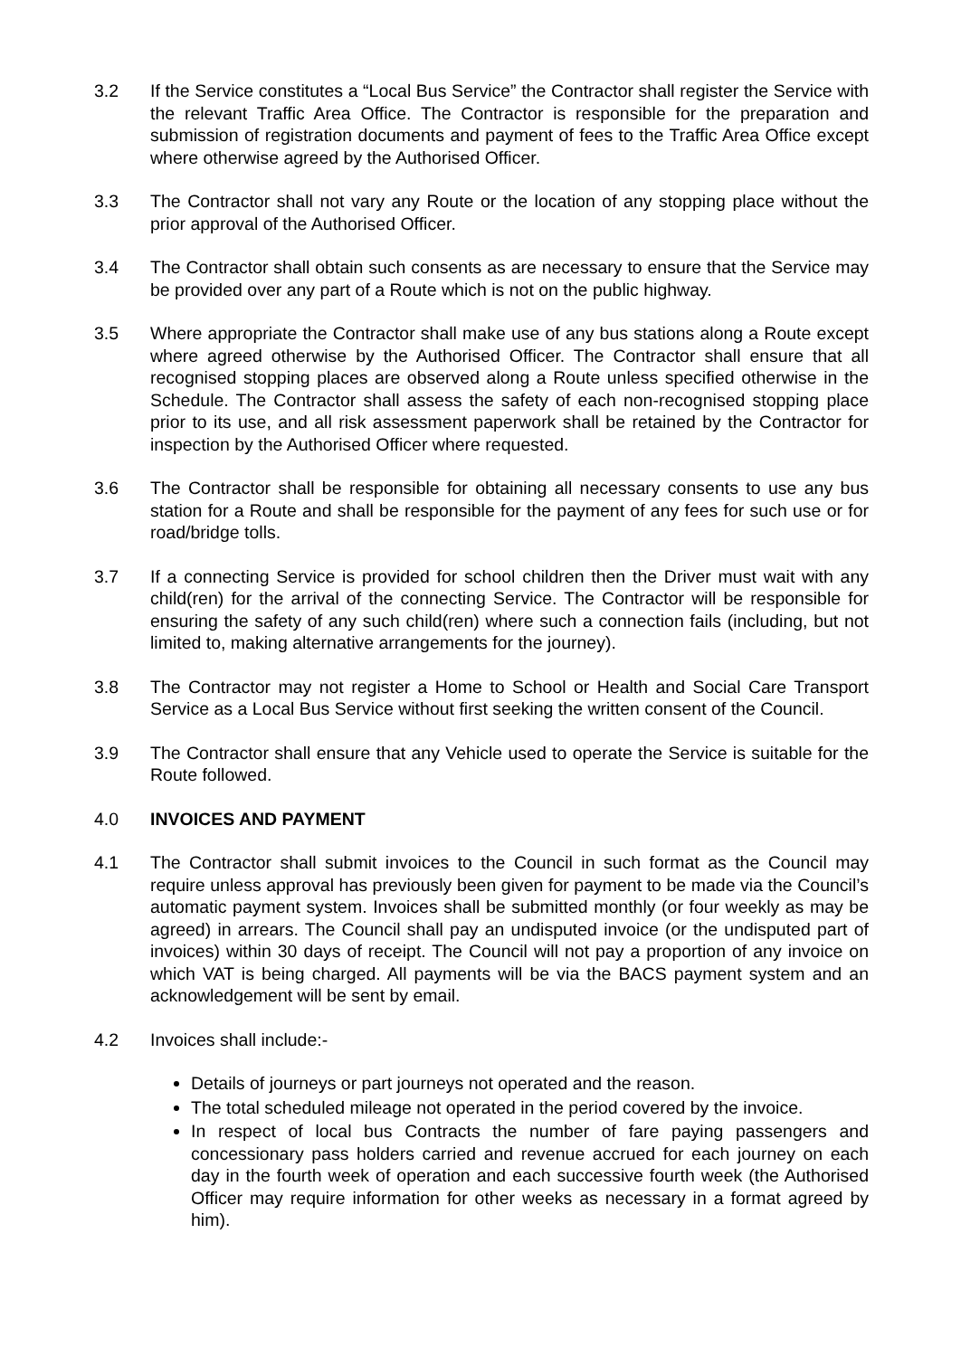3.2 If the Service constitutes a “Local Bus Service” the Contractor shall register the Service with the relevant Traffic Area Office. The Contractor is responsible for the preparation and submission of registration documents and payment of fees to the Traffic Area Office except where otherwise agreed by the Authorised Officer.
3.3 The Contractor shall not vary any Route or the location of any stopping place without the prior approval of the Authorised Officer.
3.4 The Contractor shall obtain such consents as are necessary to ensure that the Service may be provided over any part of a Route which is not on the public highway.
3.5 Where appropriate the Contractor shall make use of any bus stations along a Route except where agreed otherwise by the Authorised Officer. The Contractor shall ensure that all recognised stopping places are observed along a Route unless specified otherwise in the Schedule. The Contractor shall assess the safety of each non-recognised stopping place prior to its use, and all risk assessment paperwork shall be retained by the Contractor for inspection by the Authorised Officer where requested.
3.6 The Contractor shall be responsible for obtaining all necessary consents to use any bus station for a Route and shall be responsible for the payment of any fees for such use or for road/bridge tolls.
3.7 If a connecting Service is provided for school children then the Driver must wait with any child(ren) for the arrival of the connecting Service. The Contractor will be responsible for ensuring the safety of any such child(ren) where such a connection fails (including, but not limited to, making alternative arrangements for the journey).
3.8 The Contractor may not register a Home to School or Health and Social Care Transport Service as a Local Bus Service without first seeking the written consent of the Council.
3.9 The Contractor shall ensure that any Vehicle used to operate the Service is suitable for the Route followed.
4.0 INVOICES AND PAYMENT
4.1 The Contractor shall submit invoices to the Council in such format as the Council may require unless approval has previously been given for payment to be made via the Council’s automatic payment system. Invoices shall be submitted monthly (or four weekly as may be agreed) in arrears. The Council shall pay an undisputed invoice (or the undisputed part of invoices) within 30 days of receipt. The Council will not pay a proportion of any invoice on which VAT is being charged. All payments will be via the BACS payment system and an acknowledgement will be sent by email.
4.2 Invoices shall include:-
Details of journeys or part journeys not operated and the reason.
The total scheduled mileage not operated in the period covered by the invoice.
In respect of local bus Contracts the number of fare paying passengers and concessionary pass holders carried and revenue accrued for each journey on each day in the fourth week of operation and each successive fourth week (the Authorised Officer may require information for other weeks as necessary in a format agreed by him).